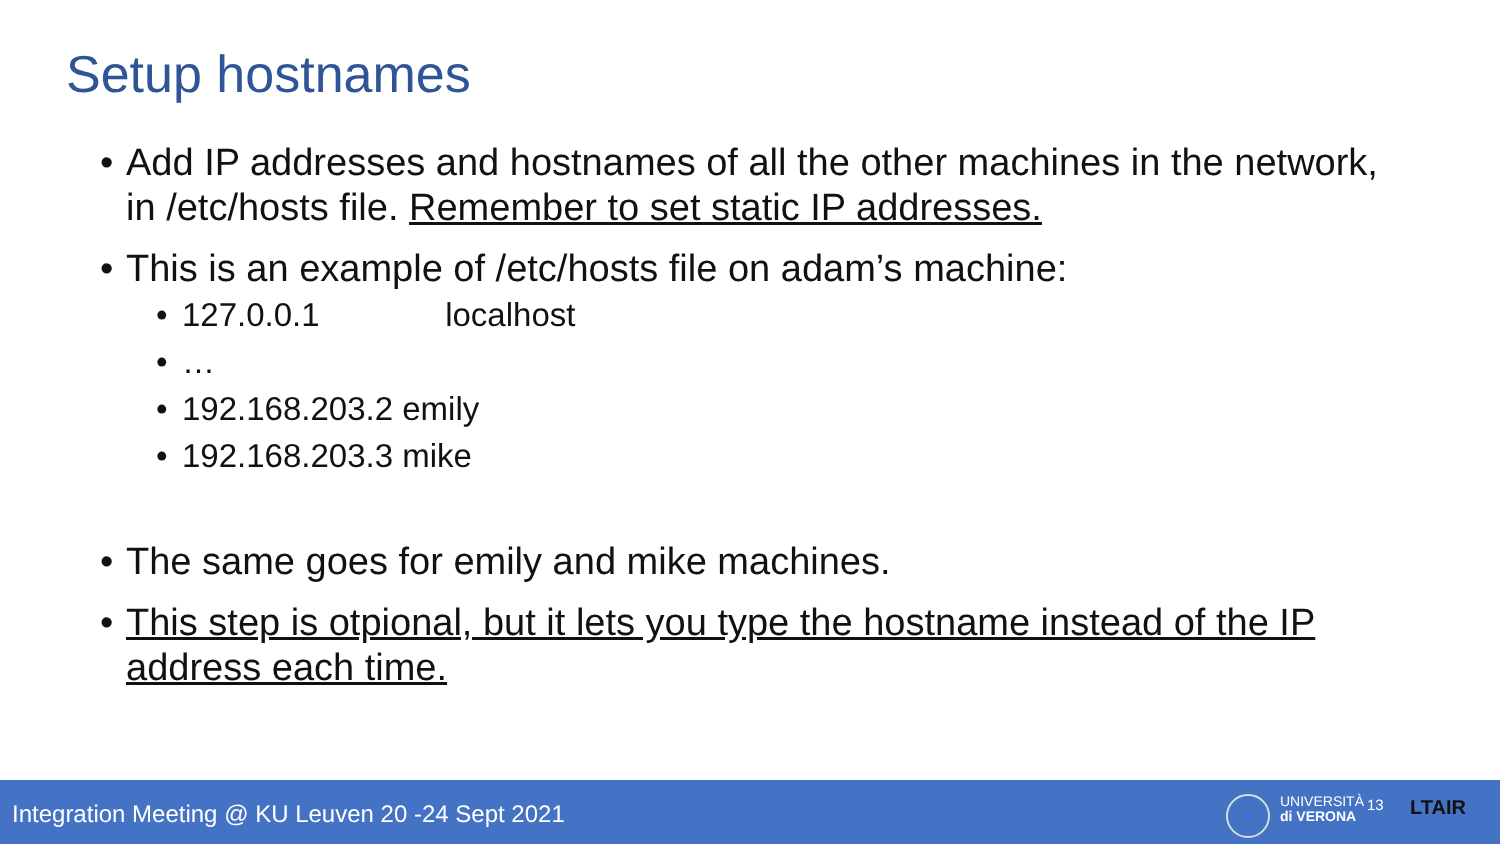Setup hostnames
• Add IP addresses and hostnames of all the other machines in the network, in /etc/hosts file. Remember to set static IP addresses.
• This is an example of /etc/hosts file on adam’s machine:
• 127.0.0.1 localhost
• …
• 192.168.203.2 emily
• 192.168.203.3 mike
• The same goes for emily and mike machines.
• This step is otpional, but it lets you type the hostname instead of the IP address each time.
Integration Meeting @ KU Leuven 20 -24 Sept 2021
UNIVERSITÀ
di VERONA
13 LTAIR